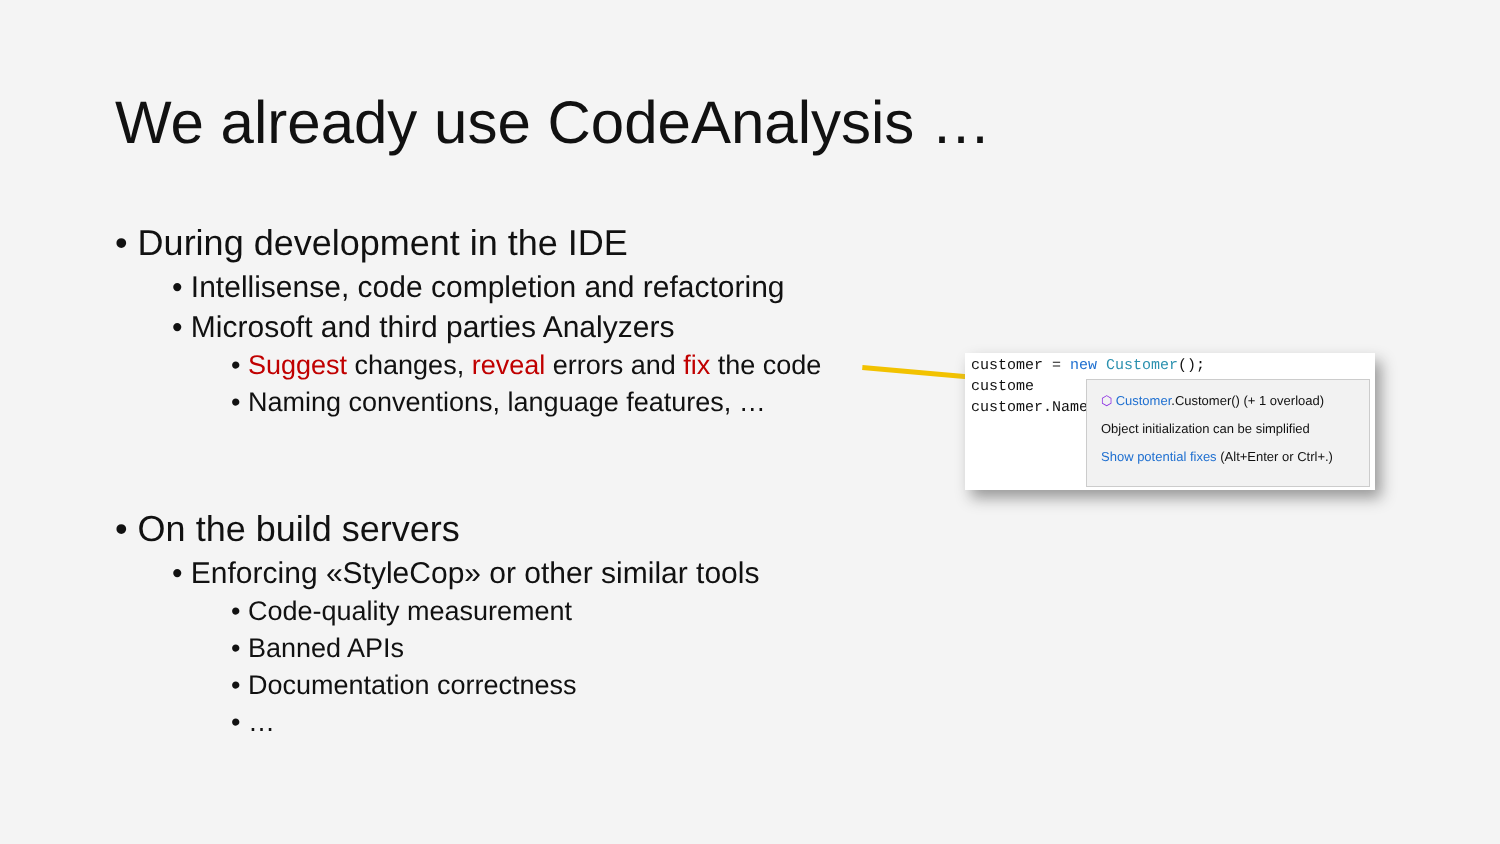We already use CodeAnalysis …
• During development in the IDE
• Intellisense, code completion and refactoring
• Microsoft and third parties Analyzers
• Suggest changes, reveal errors and fix the code
• Naming conventions, language features, …
• On the build servers
• Enforcing «StyleCop» or other similar tools
• Code-quality measurement
• Banned APIs
• Documentation correctness
• …
customer = new Customer();
custome
customer.Name
⬡ Customer.Customer() (+ 1 overload)
Object initialization can be simplified
Show potential fixes (Alt+Enter or Ctrl+.)